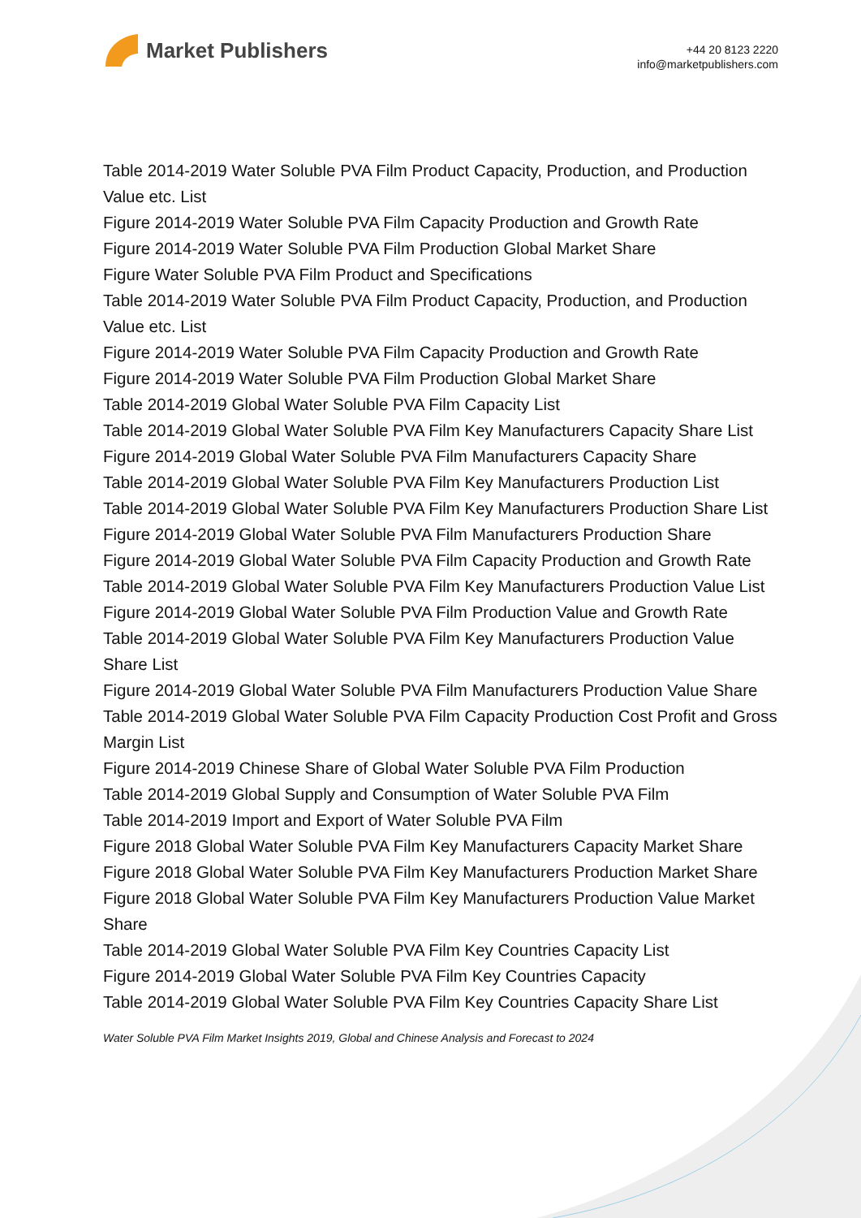Market Publishers
+44 20 8123 2220
info@marketpublishers.com
Table 2014-2019 Water Soluble PVA Film Product Capacity, Production, and Production Value etc. List
Figure 2014-2019 Water Soluble PVA Film Capacity Production and Growth Rate
Figure 2014-2019 Water Soluble PVA Film Production Global Market Share
Figure Water Soluble PVA Film Product and Specifications
Table 2014-2019 Water Soluble PVA Film Product Capacity, Production, and Production Value etc. List
Figure 2014-2019 Water Soluble PVA Film Capacity Production and Growth Rate
Figure 2014-2019 Water Soluble PVA Film Production Global Market Share
Table 2014-2019 Global Water Soluble PVA Film Capacity List
Table 2014-2019 Global Water Soluble PVA Film Key Manufacturers Capacity Share List
Figure 2014-2019 Global Water Soluble PVA Film Manufacturers Capacity Share
Table 2014-2019 Global Water Soluble PVA Film Key Manufacturers Production List
Table 2014-2019 Global Water Soluble PVA Film Key Manufacturers Production Share List
Figure 2014-2019 Global Water Soluble PVA Film Manufacturers Production Share
Figure 2014-2019 Global Water Soluble PVA Film Capacity Production and Growth Rate
Table 2014-2019 Global Water Soluble PVA Film Key Manufacturers Production Value List
Figure 2014-2019 Global Water Soluble PVA Film Production Value and Growth Rate
Table 2014-2019 Global Water Soluble PVA Film Key Manufacturers Production Value Share List
Figure 2014-2019 Global Water Soluble PVA Film Manufacturers Production Value Share
Table 2014-2019 Global Water Soluble PVA Film Capacity Production Cost Profit and Gross Margin List
Figure 2014-2019 Chinese Share of Global Water Soluble PVA Film Production
Table 2014-2019 Global Supply and Consumption of Water Soluble PVA Film
Table 2014-2019 Import and Export of Water Soluble PVA Film
Figure 2018 Global Water Soluble PVA Film Key Manufacturers Capacity Market Share
Figure 2018 Global Water Soluble PVA Film Key Manufacturers Production Market Share
Figure 2018 Global Water Soluble PVA Film Key Manufacturers Production Value Market Share
Table 2014-2019 Global Water Soluble PVA Film Key Countries Capacity List
Figure 2014-2019 Global Water Soluble PVA Film Key Countries Capacity
Table 2014-2019 Global Water Soluble PVA Film Key Countries Capacity Share List
Water Soluble PVA Film Market Insights 2019, Global and Chinese Analysis and Forecast to 2024